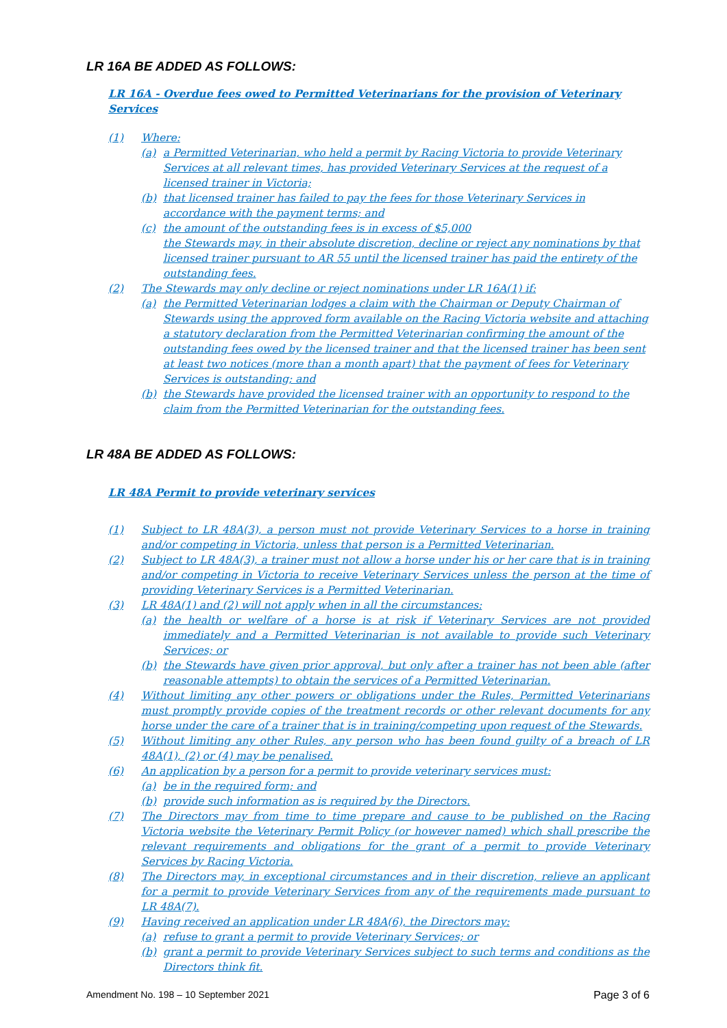LR 16A BE ADDED AS FOLLOWS:
LR 16A - Overdue fees owed to Permitted Veterinarians for the provision of Veterinary Services
(1) Where:
(a) a Permitted Veterinarian, who held a permit by Racing Victoria to provide Veterinary Services at all relevant times, has provided Veterinary Services at the request of a licensed trainer in Victoria;
(b) that licensed trainer has failed to pay the fees for those Veterinary Services in accordance with the payment terms; and
(c) the amount of the outstanding fees is in excess of $5,000
the Stewards may, in their absolute discretion, decline or reject any nominations by that licensed trainer pursuant to AR 55 until the licensed trainer has paid the entirety of the outstanding fees.
(2) The Stewards may only decline or reject nominations under LR 16A(1) if:
(a) the Permitted Veterinarian lodges a claim with the Chairman or Deputy Chairman of Stewards using the approved form available on the Racing Victoria website and attaching a statutory declaration from the Permitted Veterinarian confirming the amount of the outstanding fees owed by the licensed trainer and that the licensed trainer has been sent at least two notices (more than a month apart) that the payment of fees for Veterinary Services is outstanding; and
(b) the Stewards have provided the licensed trainer with an opportunity to respond to the claim from the Permitted Veterinarian for the outstanding fees.
LR 48A BE ADDED AS FOLLOWS:
LR 48A Permit to provide veterinary services
(1) Subject to LR 48A(3), a person must not provide Veterinary Services to a horse in training and/or competing in Victoria, unless that person is a Permitted Veterinarian.
(2) Subject to LR 48A(3), a trainer must not allow a horse under his or her care that is in training and/or competing in Victoria to receive Veterinary Services unless the person at the time of providing Veterinary Services is a Permitted Veterinarian.
(3) LR 48A(1) and (2) will not apply when in all the circumstances:
(a) the health or welfare of a horse is at risk if Veterinary Services are not provided immediately and a Permitted Veterinarian is not available to provide such Veterinary Services; or
(b) the Stewards have given prior approval, but only after a trainer has not been able (after reasonable attempts) to obtain the services of a Permitted Veterinarian.
(4) Without limiting any other powers or obligations under the Rules, Permitted Veterinarians must promptly provide copies of the treatment records or other relevant documents for any horse under the care of a trainer that is in training/competing upon request of the Stewards.
(5) Without limiting any other Rules, any person who has been found guilty of a breach of LR 48A(1), (2) or (4) may be penalised.
(6) An application by a person for a permit to provide veterinary services must:
(a) be in the required form; and
(b) provide such information as is required by the Directors.
(7) The Directors may from time to time prepare and cause to be published on the Racing Victoria website the Veterinary Permit Policy (or however named) which shall prescribe the relevant requirements and obligations for the grant of a permit to provide Veterinary Services by Racing Victoria.
(8) The Directors may, in exceptional circumstances and in their discretion, relieve an applicant for a permit to provide Veterinary Services from any of the requirements made pursuant to LR 48A(7).
(9) Having received an application under LR 48A(6), the Directors may:
(a) refuse to grant a permit to provide Veterinary Services; or
(b) grant a permit to provide Veterinary Services subject to such terms and conditions as the Directors think fit.
Amendment No. 198 – 10 September 2021 Page 3 of 6